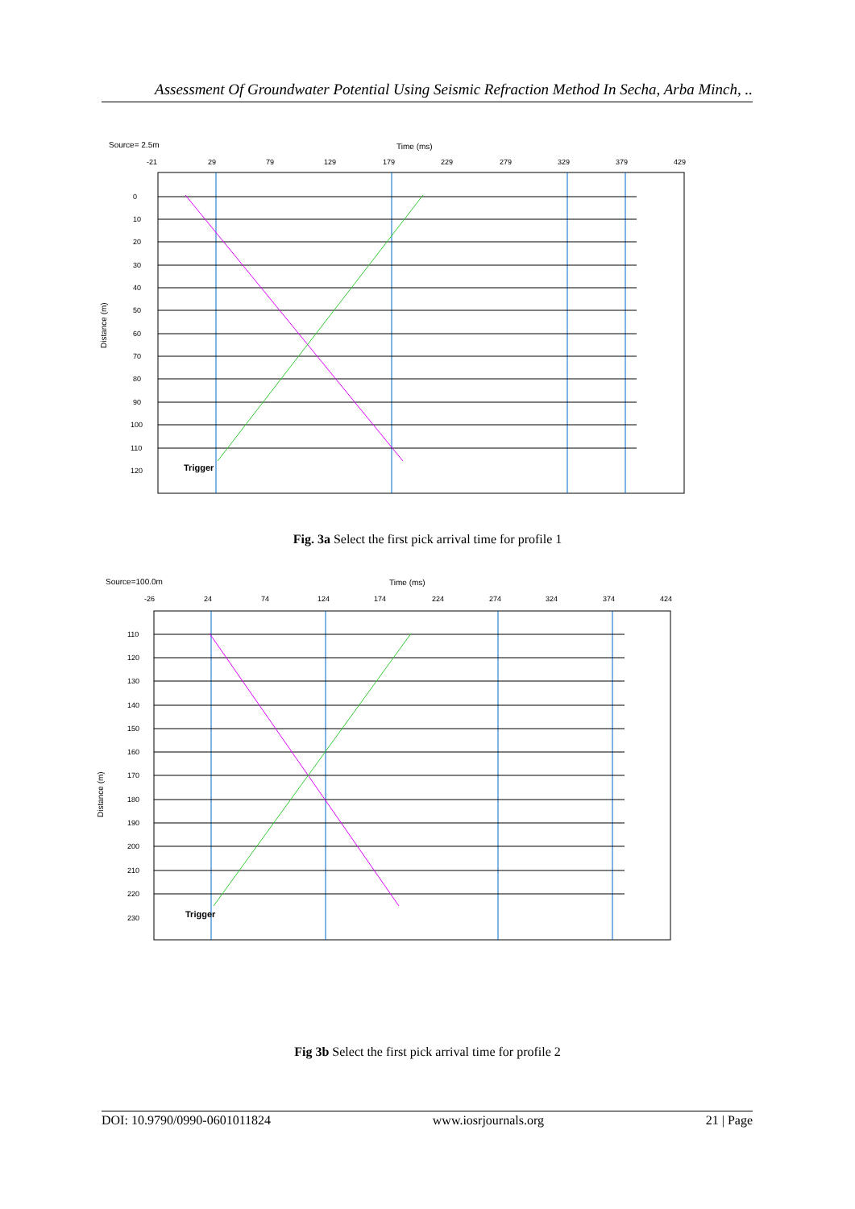Assessment Of Groundwater Potential Using Seismic Refraction Method In Secha, Arba Minch, ..
Source= 2.5m
Time (ms)
-21
29
79
129
179
229
279
329
379
429
0
10
20
30
40
50
60
70
80
90
100
110
120
Distance (m)
Trigger
Fig. 3a Select the first pick arrival time for profile 1
Source=100.0m
Time (ms)
-26
24
74
124
174
224
274
324
374
424
110
120
130
140
150
160
170
180
190
200
210
220
230
Distance (m)
Trigger
Fig 3b Select the first pick arrival time for profile 2
DOI: 10.9790/0990-0601011824 www.iosrjournals.org 21 | Page